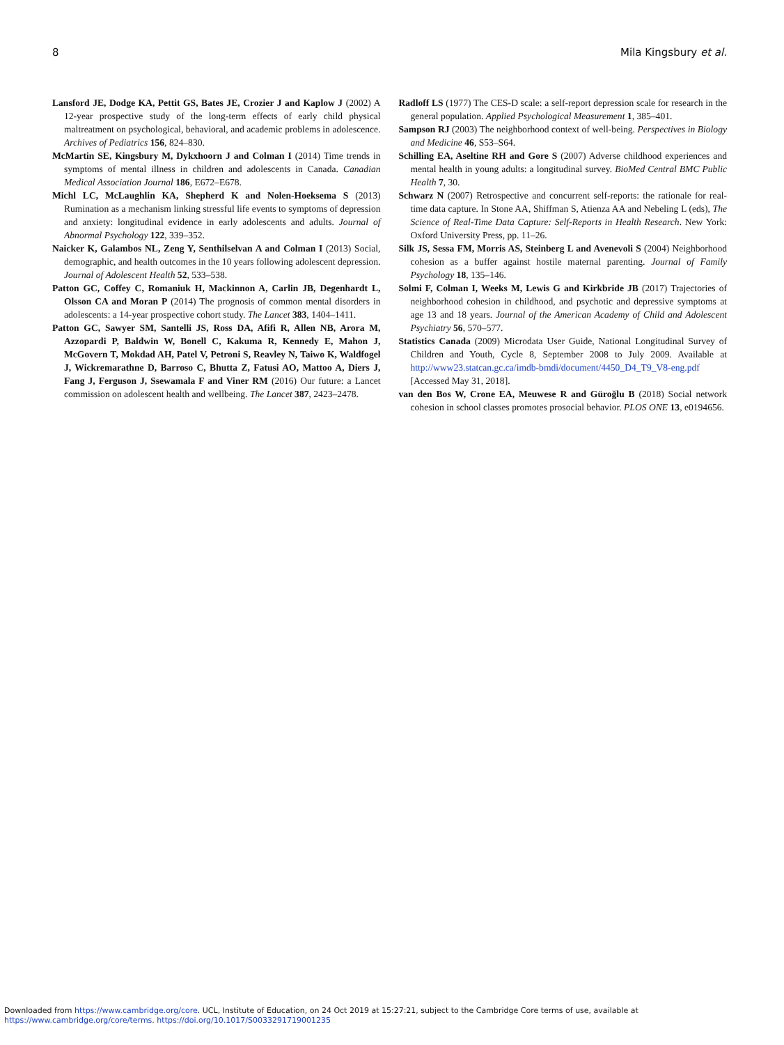8 Mila Kingsbury et al.
Lansford JE, Dodge KA, Pettit GS, Bates JE, Crozier J and Kaplow J (2002) A 12-year prospective study of the long-term effects of early child physical maltreatment on psychological, behavioral, and academic problems in adolescence. Archives of Pediatrics 156, 824–830.
McMartin SE, Kingsbury M, Dykxhoorn J and Colman I (2014) Time trends in symptoms of mental illness in children and adolescents in Canada. Canadian Medical Association Journal 186, E672–E678.
Michl LC, McLaughlin KA, Shepherd K and Nolen-Hoeksema S (2013) Rumination as a mechanism linking stressful life events to symptoms of depression and anxiety: longitudinal evidence in early adolescents and adults. Journal of Abnormal Psychology 122, 339–352.
Naicker K, Galambos NL, Zeng Y, Senthilselvan A and Colman I (2013) Social, demographic, and health outcomes in the 10 years following adolescent depression. Journal of Adolescent Health 52, 533–538.
Patton GC, Coffey C, Romaniuk H, Mackinnon A, Carlin JB, Degenhardt L, Olsson CA and Moran P (2014) The prognosis of common mental disorders in adolescents: a 14-year prospective cohort study. The Lancet 383, 1404–1411.
Patton GC, Sawyer SM, Santelli JS, Ross DA, Afifi R, Allen NB, Arora M, Azzopardi P, Baldwin W, Bonell C, Kakuma R, Kennedy E, Mahon J, McGovern T, Mokdad AH, Patel V, Petroni S, Reavley N, Taiwo K, Waldfogel J, Wickremarathne D, Barroso C, Bhutta Z, Fatusi AO, Mattoo A, Diers J, Fang J, Ferguson J, Ssewamala F and Viner RM (2016) Our future: a Lancet commission on adolescent health and wellbeing. The Lancet 387, 2423–2478.
Radloff LS (1977) The CES-D scale: a self-report depression scale for research in the general population. Applied Psychological Measurement 1, 385–401.
Sampson RJ (2003) The neighborhood context of well-being. Perspectives in Biology and Medicine 46, S53–S64.
Schilling EA, Aseltine RH and Gore S (2007) Adverse childhood experiences and mental health in young adults: a longitudinal survey. BioMed Central BMC Public Health 7, 30.
Schwarz N (2007) Retrospective and concurrent self-reports: the rationale for real-time data capture. In Stone AA, Shiffman S, Atienza AA and Nebeling L (eds), The Science of Real-Time Data Capture: Self-Reports in Health Research. New York: Oxford University Press, pp. 11–26.
Silk JS, Sessa FM, Morris AS, Steinberg L and Avenevoli S (2004) Neighborhood cohesion as a buffer against hostile maternal parenting. Journal of Family Psychology 18, 135–146.
Solmi F, Colman I, Weeks M, Lewis G and Kirkbride JB (2017) Trajectories of neighborhood cohesion in childhood, and psychotic and depressive symptoms at age 13 and 18 years. Journal of the American Academy of Child and Adolescent Psychiatry 56, 570–577.
Statistics Canada (2009) Microdata User Guide, National Longitudinal Survey of Children and Youth, Cycle 8, September 2008 to July 2009. Available at http://www23.statcan.gc.ca/imdb-bmdi/document/4450_D4_T9_V8-eng.pdf [Accessed May 31, 2018].
van den Bos W, Crone EA, Meuwese R and Güroğlu B (2018) Social network cohesion in school classes promotes prosocial behavior. PLOS ONE 13, e0194656.
Downloaded from https://www.cambridge.org/core. UCL, Institute of Education, on 24 Oct 2019 at 15:27:21, subject to the Cambridge Core terms of use, available at
https://www.cambridge.org/core/terms. https://doi.org/10.1017/S0033291719001235